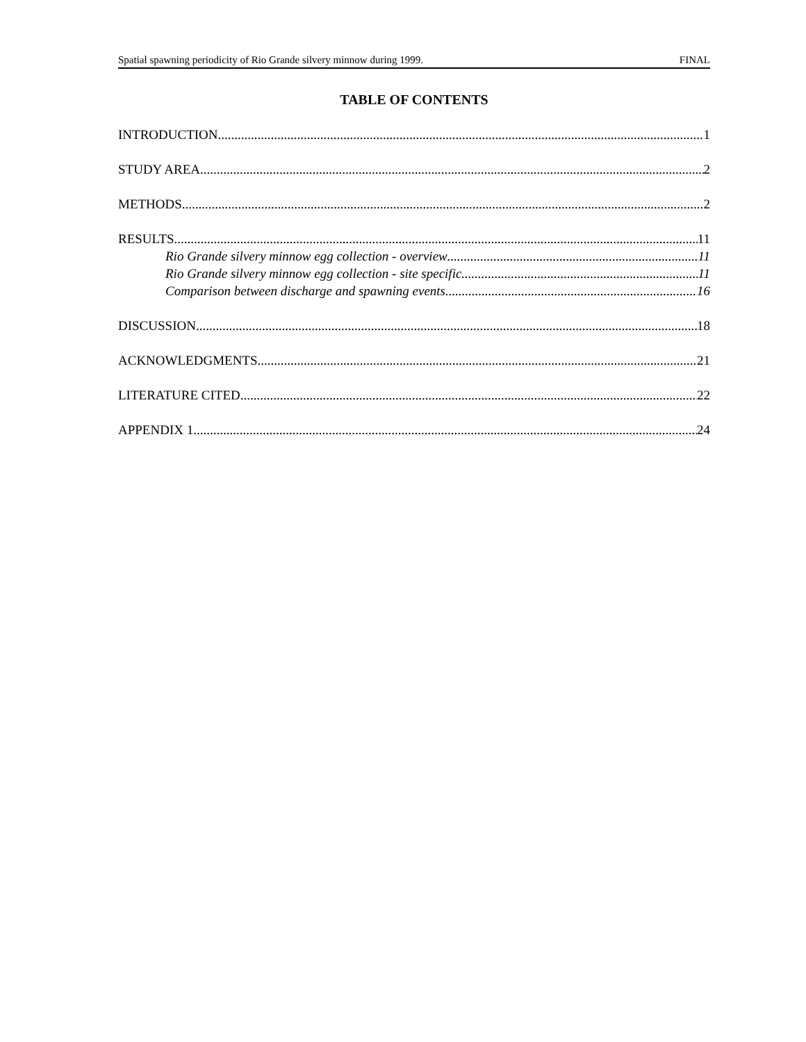Spatial spawning periodicity of Rio Grande silvery minnow during 1999. FINAL
TABLE OF CONTENTS
INTRODUCTION 1
STUDY AREA 2
METHODS 2
RESULTS 11
Rio Grande silvery minnow egg collection - overview 11
Rio Grande silvery minnow egg collection - site specific 11
Comparison between discharge and spawning events 16
DISCUSSION 18
ACKNOWLEDGMENTS 21
LITERATURE CITED 22
APPENDIX 1 24